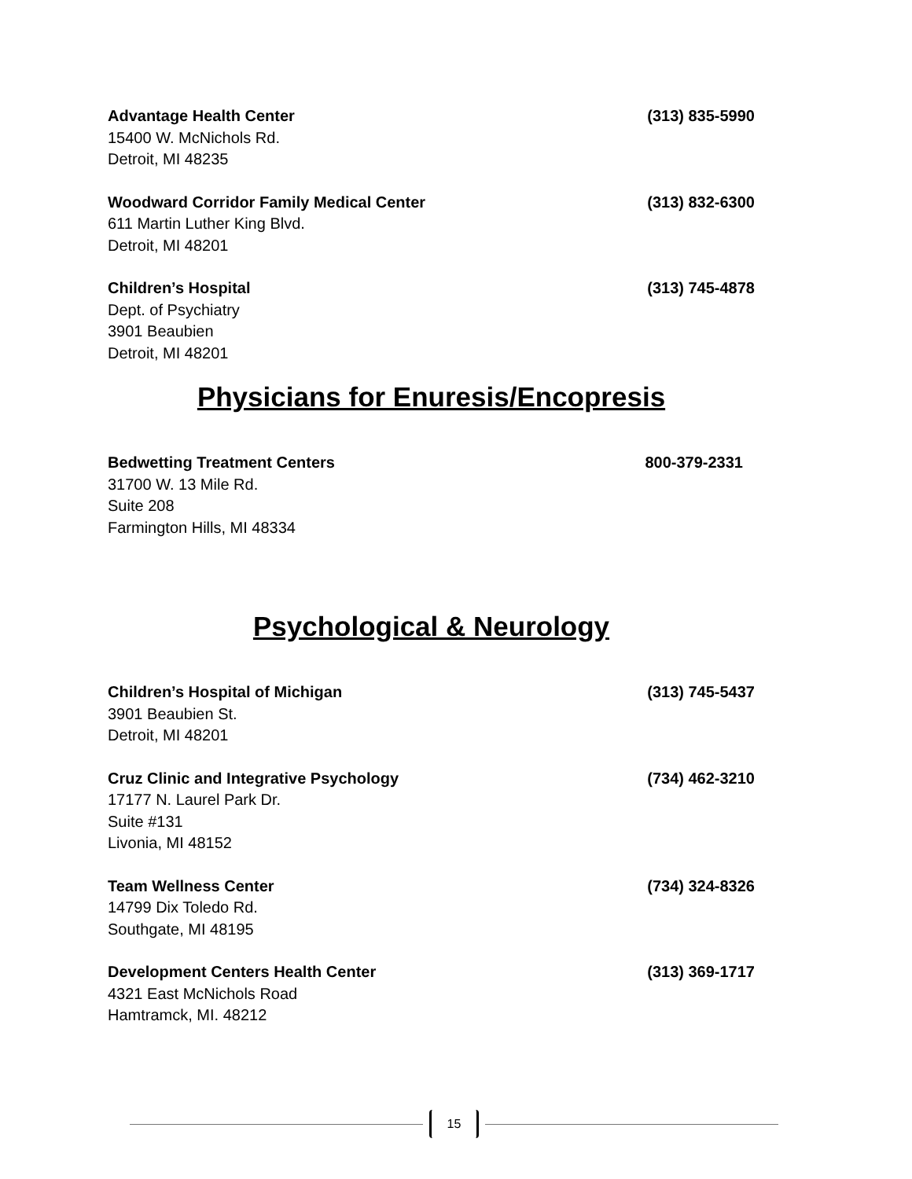Advantage Health Center (313) 835-5990
15400 W. McNichols Rd.
Detroit, MI 48235
Woodward Corridor Family Medical Center (313) 832-6300
611 Martin Luther King Blvd.
Detroit, MI 48201
Children’s Hospital (313) 745-4878
Dept. of Psychiatry
3901 Beaubien
Detroit, MI 48201
Physicians for Enuresis/Encopresis
Bedwetting Treatment Centers 800-379-2331
31700 W. 13 Mile Rd.
Suite 208
Farmington Hills, MI 48334
Psychological & Neurology
Children’s Hospital of Michigan (313) 745-5437
3901 Beaubien St.
Detroit, MI 48201
Cruz Clinic and Integrative Psychology (734) 462-3210
17177 N. Laurel Park Dr.
Suite #131
Livonia, MI 48152
Team Wellness Center (734) 324-8326
14799 Dix Toledo Rd.
Southgate, MI 48195
Development Centers Health Center (313) 369-1717
4321 East McNichols Road
Hamtramck, MI. 48212
15